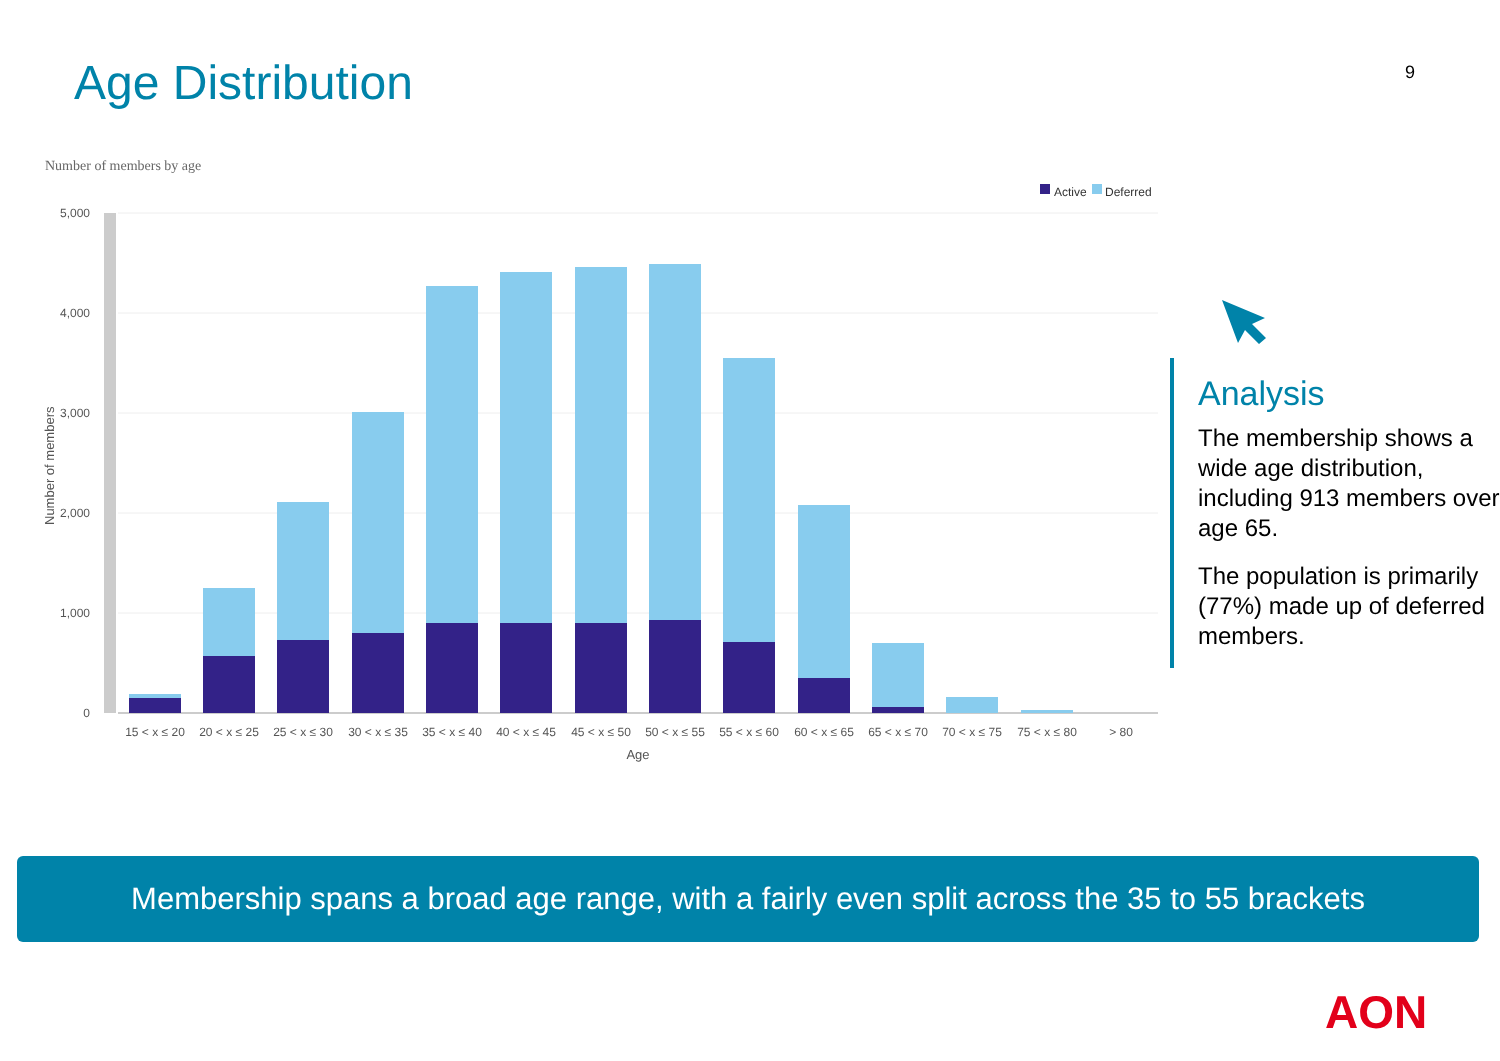Age Distribution 9
Number of members by age
Active
Deferred
5,000
4,000
3,000
2,000
1,000
0
Number of members
15 < x ≤ 20
20 < x ≤ 25
25 < x ≤ 30
30 < x ≤ 35
35 < x ≤ 40
40 < x ≤ 45
45 < x ≤ 50
50 < x ≤ 55
55 < x ≤ 60
60 < x ≤ 65
65 < x ≤ 70
70 < x ≤ 75
75 < x ≤ 80
> 80
Age
Analysis
The membership shows a wide age distribution, including 913 members over age 65.
The population is primarily (77%) made up of deferred members.
Membership spans a broad age range, with a fairly even split across the 35 to 55 brackets
AON